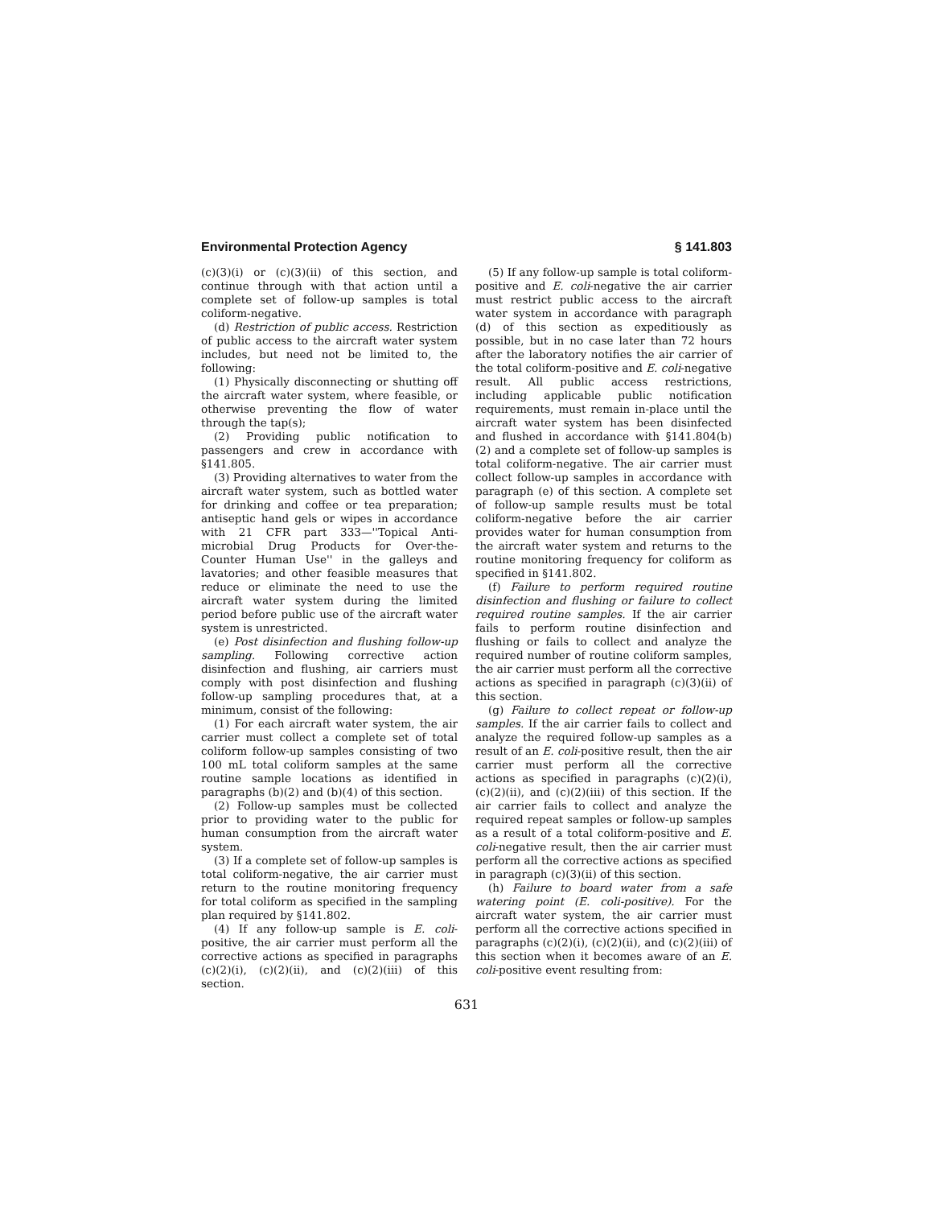Environmental Protection Agency § 141.803
(c)(3)(i) or (c)(3)(ii) of this section, and continue through with that action until a complete set of follow-up samples is total coliform-negative.
(d) Restriction of public access. Restriction of public access to the aircraft water system includes, but need not be limited to, the following:
(1) Physically disconnecting or shutting off the aircraft water system, where feasible, or otherwise preventing the flow of water through the tap(s);
(2) Providing public notification to passengers and crew in accordance with §141.805.
(3) Providing alternatives to water from the aircraft water system, such as bottled water for drinking and coffee or tea preparation; antiseptic hand gels or wipes in accordance with 21 CFR part 333—''Topical Anti-microbial Drug Products for Over-the-Counter Human Use'' in the galleys and lavatories; and other feasible measures that reduce or eliminate the need to use the aircraft water system during the limited period before public use of the aircraft water system is unrestricted.
(e) Post disinfection and flushing follow-up sampling. Following corrective action disinfection and flushing, air carriers must comply with post disinfection and flushing follow-up sampling procedures that, at a minimum, consist of the following:
(1) For each aircraft water system, the air carrier must collect a complete set of total coliform follow-up samples consisting of two 100 mL total coliform samples at the same routine sample locations as identified in paragraphs (b)(2) and (b)(4) of this section.
(2) Follow-up samples must be collected prior to providing water to the public for human consumption from the aircraft water system.
(3) If a complete set of follow-up samples is total coliform-negative, the air carrier must return to the routine monitoring frequency for total coliform as specified in the sampling plan required by §141.802.
(4) If any follow-up sample is E. coli-positive, the air carrier must perform all the corrective actions as specified in paragraphs (c)(2)(i), (c)(2)(ii), and (c)(2)(iii) of this section.
(5) If any follow-up sample is total coliform-positive and E. coli-negative the air carrier must restrict public access to the aircraft water system in accordance with paragraph (d) of this section as expeditiously as possible, but in no case later than 72 hours after the laboratory notifies the air carrier of the total coliform-positive and E. coli-negative result. All public access restrictions, including applicable public notification requirements, must remain in-place until the aircraft water system has been disinfected and flushed in accordance with §141.804(b)(2) and a complete set of follow-up samples is total coliform-negative. The air carrier must collect follow-up samples in accordance with paragraph (e) of this section. A complete set of follow-up sample results must be total coliform-negative before the air carrier provides water for human consumption from the aircraft water system and returns to the routine monitoring frequency for coliform as specified in §141.802.
(f) Failure to perform required routine disinfection and flushing or failure to collect required routine samples. If the air carrier fails to perform routine disinfection and flushing or fails to collect and analyze the required number of routine coliform samples, the air carrier must perform all the corrective actions as specified in paragraph (c)(3)(ii) of this section.
(g) Failure to collect repeat or follow-up samples. If the air carrier fails to collect and analyze the required follow-up samples as a result of an E. coli-positive result, then the air carrier must perform all the corrective actions as specified in paragraphs (c)(2)(i), (c)(2)(ii), and (c)(2)(iii) of this section. If the air carrier fails to collect and analyze the required repeat samples or follow-up samples as a result of a total coliform-positive and E. coli-negative result, then the air carrier must perform all the corrective actions as specified in paragraph (c)(3)(ii) of this section.
(h) Failure to board water from a safe watering point (E. coli-positive). For the aircraft water system, the air carrier must perform all the corrective actions specified in paragraphs (c)(2)(i), (c)(2)(ii), and (c)(2)(iii) of this section when it becomes aware of an E. coli-positive event resulting from:
631